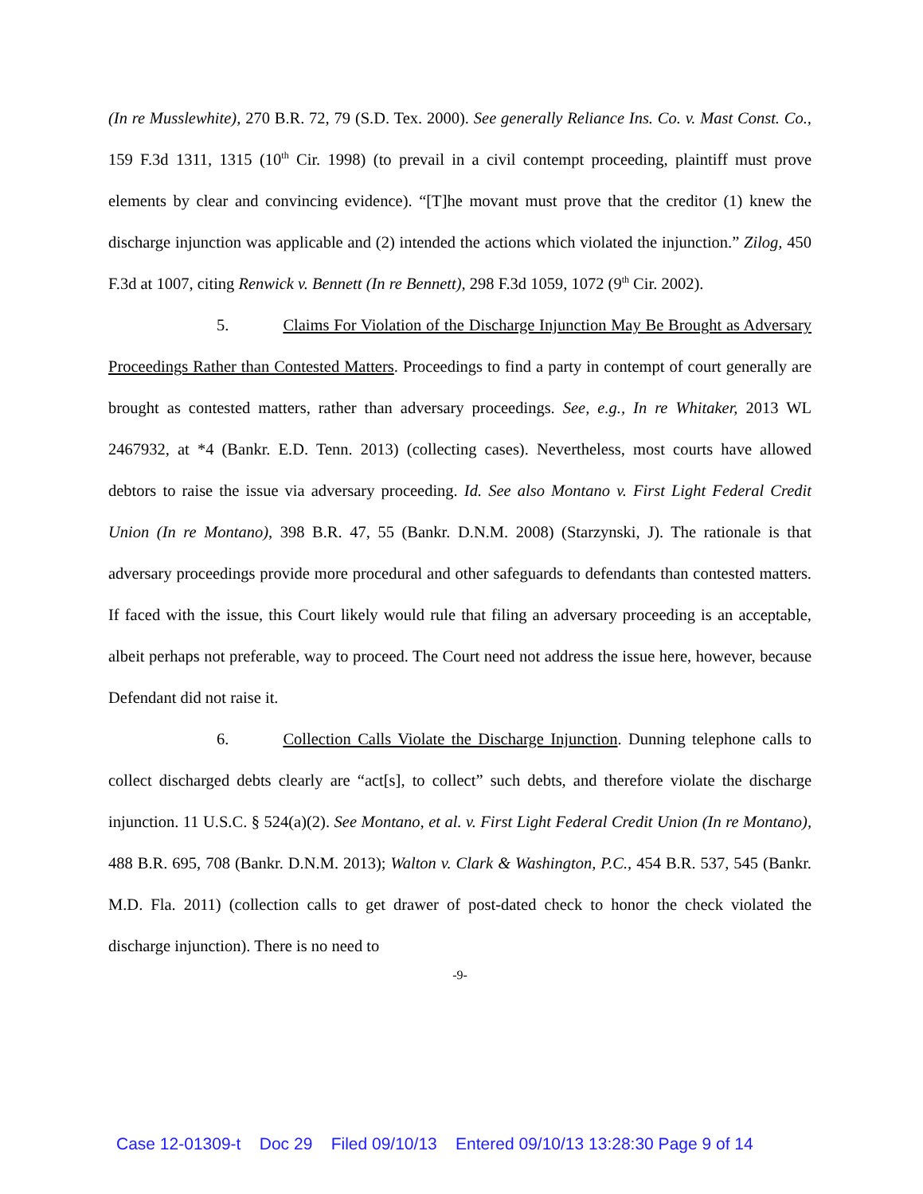(In re Musslewhite), 270 B.R. 72, 79 (S.D. Tex. 2000). See generally Reliance Ins. Co. v. Mast Const. Co., 159 F.3d 1311, 1315 (10<sup>th</sup> Cir. 1998) (to prevail in a civil contempt proceeding, plaintiff must prove elements by clear and convincing evidence). “[T]he movant must prove that the creditor (1) knew the discharge injunction was applicable and (2) intended the actions which violated the injunction.” Zilog, 450 F.3d at 1007, citing Renwick v. Bennett (In re Bennett), 298 F.3d 1059, 1072 (9<sup>th</sup> Cir. 2002).
5. Claims For Violation of the Discharge Injunction May Be Brought as Adversary Proceedings Rather than Contested Matters. Proceedings to find a party in contempt of court generally are brought as contested matters, rather than adversary proceedings. See, e.g., In re Whitaker, 2013 WL 2467932, at *4 (Bankr. E.D. Tenn. 2013) (collecting cases). Nevertheless, most courts have allowed debtors to raise the issue via adversary proceeding. Id. See also Montano v. First Light Federal Credit Union (In re Montano), 398 B.R. 47, 55 (Bankr. D.N.M. 2008) (Starzynski, J). The rationale is that adversary proceedings provide more procedural and other safeguards to defendants than contested matters. If faced with the issue, this Court likely would rule that filing an adversary proceeding is an acceptable, albeit perhaps not preferable, way to proceed. The Court need not address the issue here, however, because Defendant did not raise it.
6. Collection Calls Violate the Discharge Injunction. Dunning telephone calls to collect discharged debts clearly are “act[s], to collect” such debts, and therefore violate the discharge injunction. 11 U.S.C. § 524(a)(2). See Montano, et al. v. First Light Federal Credit Union (In re Montano), 488 B.R. 695, 708 (Bankr. D.N.M. 2013); Walton v. Clark & Washington, P.C., 454 B.R. 537, 545 (Bankr. M.D. Fla. 2011) (collection calls to get drawer of post-dated check to honor the check violated the discharge injunction). There is no need to
-9-
Case 12-01309-t Doc 29 Filed 09/10/13 Entered 09/10/13 13:28:30 Page 9 of 14